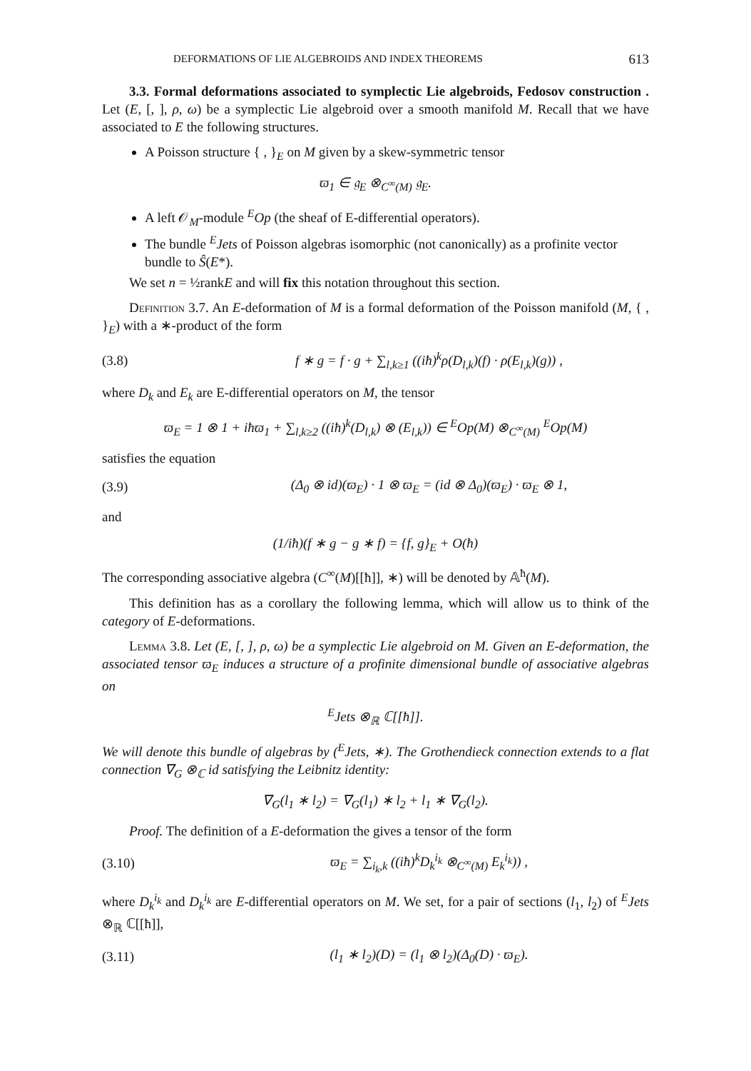DEFORMATIONS OF LIE ALGEBROIDS AND INDEX THEOREMS 613
3.3. Formal deformations associated to symplectic Lie algebroids, Fedosov construction . Let (E, [, ], ρ, ω) be a symplectic Lie algebroid over a smooth manifold M. Recall that we have associated to E the following structures.
A Poisson structure { , }<sub>E</sub> on M given by a skew-symmetric tensor
ϖ<sub>1</sub> ∈ 𝔤<sub>E</sub> ⊗<sub>C<sup>∞</sup>(M)</sub> 𝔤<sub>E</sub>.
A left 𝒪<sub>M</sub>-module <sup>E</sup>Op (the sheaf of E-differential operators).
The bundle <sup>E</sup>Jets of Poisson algebras isomorphic (not canonically) as a profinite vector bundle to Ŝ(E*).
We set n = ½rankE and will fix this notation throughout this section.
Definition 3.7. An E-deformation of M is a formal deformation of the Poisson manifold (M, { , }<sub>E</sub>) with a ∗-product of the form
(3.8) f ∗ g = f · g + ∑<sub>l,k≥1</sub> ((iħ)<sup>k</sup>ρ(D<sub>l,k</sub>)(f) · ρ(E<sub>l,k</sub>)(g)) ,
where D<sub>k</sub> and E<sub>k</sub> are E-differential operators on M, the tensor
ϖ<sub>E</sub> = 1 ⊗ 1 + iħϖ<sub>1</sub> + ∑<sub>l,k≥2</sub> ((iħ)<sup>k</sup>(D<sub>l,k</sub>) ⊗ (E<sub>l,k</sub>)) ∈ <sup>E</sup>Op(M) ⊗<sub>C<sup>∞</sup>(M)</sub> <sup>E</sup>Op(M)
satisfies the equation
(3.9) (Δ<sub>0</sub> ⊗ id)(ϖ<sub>E</sub>) · 1 ⊗ ϖ<sub>E</sub> = (id ⊗ Δ<sub>0</sub>)(ϖ<sub>E</sub>) · ϖ<sub>E</sub> ⊗ 1,
and
(1/iħ)(f ∗ g − g ∗ f) = {f, g}<sub>E</sub> + O(ħ)
The corresponding associative algebra (C<sup>∞</sup>(M)[[ħ]], ∗) will be denoted by 𝔸<sup>ħ</sup>(M).
This definition has as a corollary the following lemma, which will allow us to think of the category of E-deformations.
Lemma 3.8. Let (E, [, ], ρ, ω) be a symplectic Lie algebroid on M. Given an E-deformation, the associated tensor ϖ<sub>E</sub> induces a structure of a profinite dimensional bundle of associative algebras on
<sup>E</sup>Jets ⊗<sub>ℝ</sub> ℂ[[ħ]].
We will denote this bundle of algebras by (<sup>E</sup>Jets, ∗). The Grothendieck connection extends to a flat connection ∇<sub>G</sub> ⊗<sub>ℂ</sub> id satisfying the Leibnitz identity:
∇<sub>G</sub>(l<sub>1</sub> ∗ l<sub>2</sub>) = ∇<sub>G</sub>(l<sub>1</sub>) ∗ l<sub>2</sub> + l<sub>1</sub> ∗ ∇<sub>G</sub>(l<sub>2</sub>).
Proof. The definition of a E-deformation the gives a tensor of the form
(3.10) ϖ<sub>E</sub> = ∑<sub>i<sub>k</sub>,k</sub> ((iħ)<sup>k</sup>D<sub>k</sub><sup>i<sub>k</sub></sup> ⊗<sub>C<sup>∞</sup>(M)</sub> E<sub>k</sub><sup>i<sub>k</sub></sup>)) ,
where D<sub>k</sub><sup>i<sub>k</sub></sup> and D<sub>k</sub><sup>i<sub>k</sub></sup> are E-differential operators on M. We set, for a pair of sections (l<sub>1</sub>, l<sub>2</sub>) of <sup>E</sup>Jets ⊗<sub>ℝ</sub> ℂ[[ħ]],
(3.11) (l<sub>1</sub> ∗ l<sub>2</sub>)(D) = (l<sub>1</sub> ⊗ l<sub>2</sub>)(Δ<sub>0</sub>(D) · ϖ<sub>E</sub>).